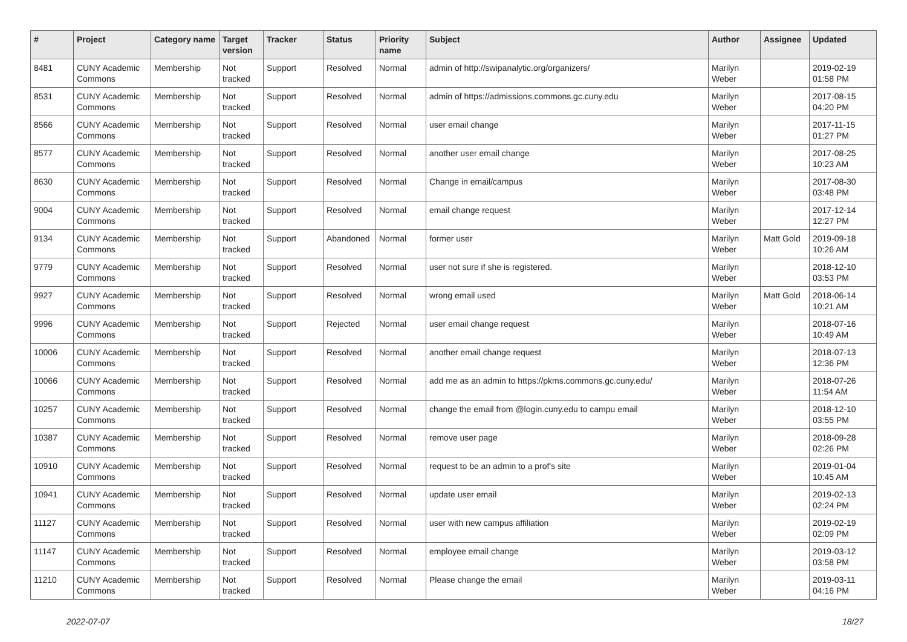| # | Project | Category name | Target version | Tracker | Status | Priority name | Subject | Author | Assignee | Updated |
| --- | --- | --- | --- | --- | --- | --- | --- | --- | --- | --- |
| 8481 | CUNY Academic Commons | Membership | Not tracked | Support | Resolved | Normal | admin of http://swipanalytic.org/organizers/ | Marilyn Weber | | 2019-02-19 01:58 PM |
| 8531 | CUNY Academic Commons | Membership | Not tracked | Support | Resolved | Normal | admin of https://admissions.commons.gc.cuny.edu | Marilyn Weber | | 2017-08-15 04:20 PM |
| 8566 | CUNY Academic Commons | Membership | Not tracked | Support | Resolved | Normal | user email change | Marilyn Weber | | 2017-11-15 01:27 PM |
| 8577 | CUNY Academic Commons | Membership | Not tracked | Support | Resolved | Normal | another user email change | Marilyn Weber | | 2017-08-25 10:23 AM |
| 8630 | CUNY Academic Commons | Membership | Not tracked | Support | Resolved | Normal | Change in email/campus | Marilyn Weber | | 2017-08-30 03:48 PM |
| 9004 | CUNY Academic Commons | Membership | Not tracked | Support | Resolved | Normal | email change request | Marilyn Weber | | 2017-12-14 12:27 PM |
| 9134 | CUNY Academic Commons | Membership | Not tracked | Support | Abandoned | Normal | former user | Marilyn Weber | Matt Gold | 2019-09-18 10:26 AM |
| 9779 | CUNY Academic Commons | Membership | Not tracked | Support | Resolved | Normal | user not sure if she is registered. | Marilyn Weber | | 2018-12-10 03:53 PM |
| 9927 | CUNY Academic Commons | Membership | Not tracked | Support | Resolved | Normal | wrong email used | Marilyn Weber | Matt Gold | 2018-06-14 10:21 AM |
| 9996 | CUNY Academic Commons | Membership | Not tracked | Support | Rejected | Normal | user email change request | Marilyn Weber | | 2018-07-16 10:49 AM |
| 10006 | CUNY Academic Commons | Membership | Not tracked | Support | Resolved | Normal | another email change request | Marilyn Weber | | 2018-07-13 12:36 PM |
| 10066 | CUNY Academic Commons | Membership | Not tracked | Support | Resolved | Normal | add me as an admin to https://pkms.commons.gc.cuny.edu/ | Marilyn Weber | | 2018-07-26 11:54 AM |
| 10257 | CUNY Academic Commons | Membership | Not tracked | Support | Resolved | Normal | change the email from @login.cuny.edu to campu email | Marilyn Weber | | 2018-12-10 03:55 PM |
| 10387 | CUNY Academic Commons | Membership | Not tracked | Support | Resolved | Normal | remove user page | Marilyn Weber | | 2018-09-28 02:26 PM |
| 10910 | CUNY Academic Commons | Membership | Not tracked | Support | Resolved | Normal | request to be an admin to a prof's site | Marilyn Weber | | 2019-01-04 10:45 AM |
| 10941 | CUNY Academic Commons | Membership | Not tracked | Support | Resolved | Normal | update user email | Marilyn Weber | | 2019-02-13 02:24 PM |
| 11127 | CUNY Academic Commons | Membership | Not tracked | Support | Resolved | Normal | user with new campus affiliation | Marilyn Weber | | 2019-02-19 02:09 PM |
| 11147 | CUNY Academic Commons | Membership | Not tracked | Support | Resolved | Normal | employee email change | Marilyn Weber | | 2019-03-12 03:58 PM |
| 11210 | CUNY Academic Commons | Membership | Not tracked | Support | Resolved | Normal | Please change the email | Marilyn Weber | | 2019-03-11 04:16 PM |
2022-07-07 18/27